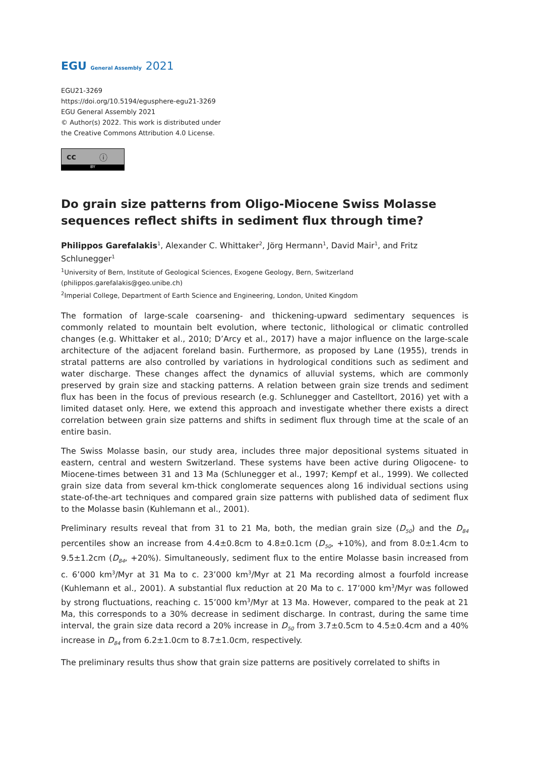EGU General Assembly 2021
EGU21-3269
https://doi.org/10.5194/egusphere-egu21-3269
EGU General Assembly 2021
© Author(s) 2022. This work is distributed under
the Creative Commons Attribution 4.0 License.
cc ⓘ
BY
Do grain size patterns from Oligo-Miocene Swiss Molasse sequences reflect shifts in sediment flux through time?
Philippos Garefalakis<sup>1</sup>, Alexander C. Whittaker<sup>2</sup>, Jörg Hermann<sup>1</sup>, David Mair<sup>1</sup>, and Fritz Schlunegger<sup>1</sup>
<sup>1</sup> University of Bern, Institute of Geological Sciences, Exogene Geology, Bern, Switzerland (philippos.garefalakis@geo.unibe.ch)
<sup>2</sup> Imperial College, Department of Earth Science and Engineering, London, United Kingdom
The formation of large-scale coarsening- and thickening-upward sedimentary sequences is commonly related to mountain belt evolution, where tectonic, lithological or climatic controlled changes (e.g. Whittaker et al., 2010; D’Arcy et al., 2017) have a major influence on the large-scale architecture of the adjacent foreland basin. Furthermore, as proposed by Lane (1955), trends in stratal patterns are also controlled by variations in hydrological conditions such as sediment and water discharge. These changes affect the dynamics of alluvial systems, which are commonly preserved by grain size and stacking patterns. A relation between grain size trends and sediment flux has been in the focus of previous research (e.g. Schlunegger and Castelltort, 2016) yet with a limited dataset only. Here, we extend this approach and investigate whether there exists a direct correlation between grain size patterns and shifts in sediment flux through time at the scale of an entire basin.
The Swiss Molasse basin, our study area, includes three major depositional systems situated in eastern, central and western Switzerland. These systems have been active during Oligocene- to Miocene-times between 31 and 13 Ma (Schlunegger et al., 1997; Kempf et al., 1999). We collected grain size data from several km-thick conglomerate sequences along 16 individual sections using state-of-the-art techniques and compared grain size patterns with published data of sediment flux to the Molasse basin (Kuhlemann et al., 2001).
Preliminary results reveal that from 31 to 21 Ma, both, the median grain size (D<sub>50</sub>) and the D<sub>84</sub> percentiles show an increase from 4.4±0.8cm to 4.8±0.1cm (D<sub>50</sub>, +10%), and from 8.0±1.4cm to 9.5±1.2cm (D<sub>84</sub>, +20%). Simultaneously, sediment flux to the entire Molasse basin increased from c. 6’000 km<sup>3</sup>/Myr at 31 Ma to c. 23’000 km<sup>3</sup>/Myr at 21 Ma recording almost a fourfold increase (Kuhlemann et al., 2001). A substantial flux reduction at 20 Ma to c. 17’000 km<sup>3</sup>/Myr was followed by strong fluctuations, reaching c. 15’000 km<sup>3</sup>/Myr at 13 Ma. However, compared to the peak at 21 Ma, this corresponds to a 30% decrease in sediment discharge. In contrast, during the same time interval, the grain size data record a 20% increase in D<sub>50</sub> from 3.7±0.5cm to 4.5±0.4cm and a 40% increase in D<sub>84</sub> from 6.2±1.0cm to 8.7±1.0cm, respectively.
The preliminary results thus show that grain size patterns are positively correlated to shifts in